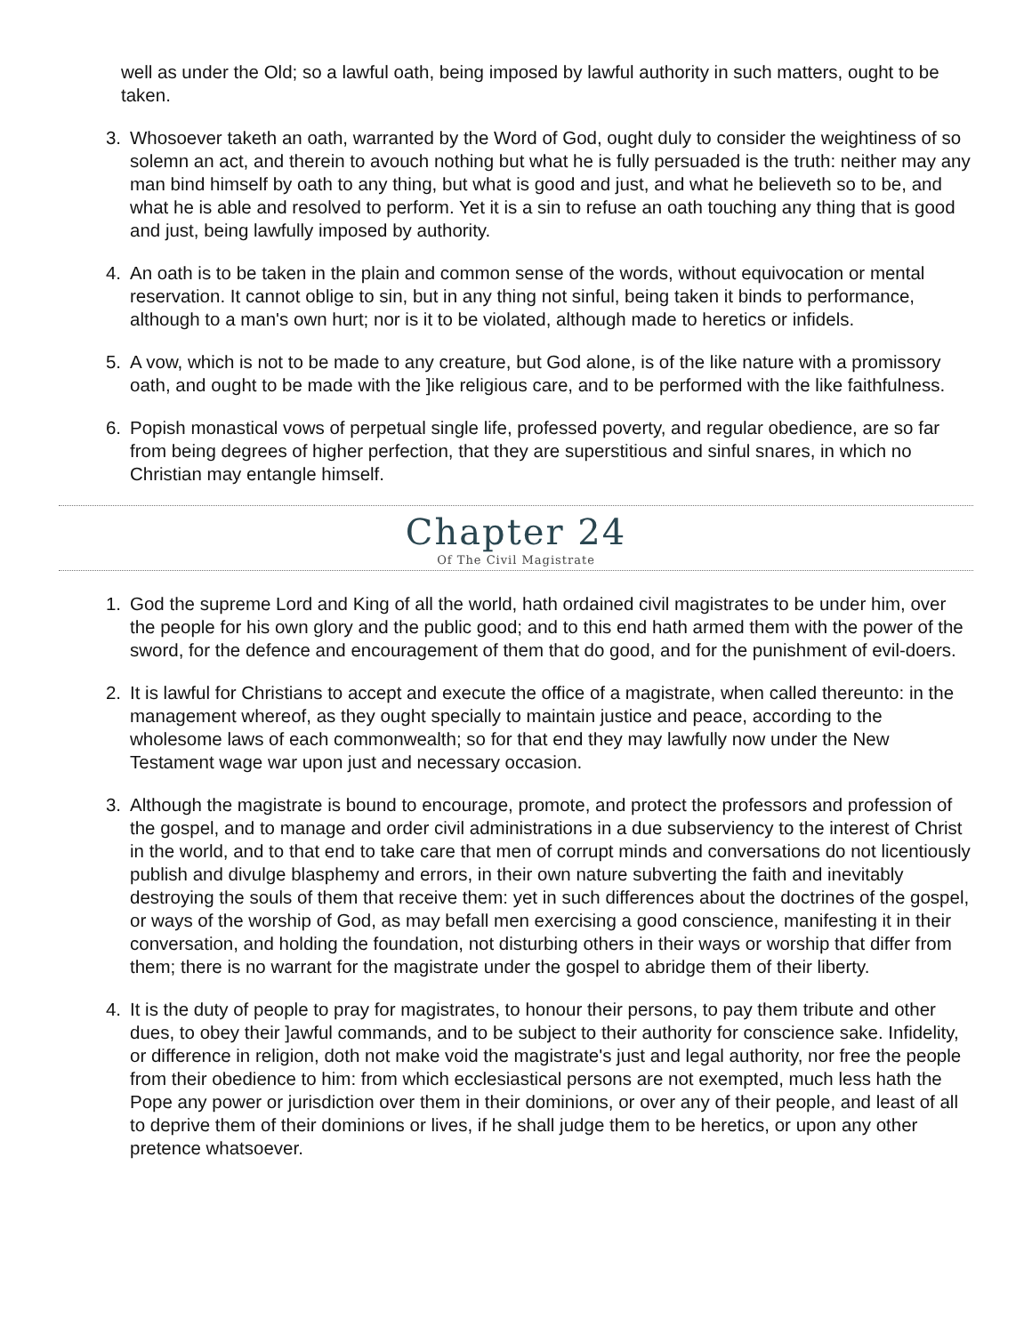well as under the Old; so a lawful oath, being imposed by lawful authority in such matters, ought to be taken.
3. Whosoever taketh an oath, warranted by the Word of God, ought duly to consider the weightiness of so solemn an act, and therein to avouch nothing but what he is fully persuaded is the truth: neither may any man bind himself by oath to any thing, but what is good and just, and what he believeth so to be, and what he is able and resolved to perform. Yet it is a sin to refuse an oath touching any thing that is good and just, being lawfully imposed by authority.
4. An oath is to be taken in the plain and common sense of the words, without equivocation or mental reservation. It cannot oblige to sin, but in any thing not sinful, being taken it binds to performance, although to a man's own hurt; nor is it to be violated, although made to heretics or infidels.
5. A vow, which is not to be made to any creature, but God alone, is of the like nature with a promissory oath, and ought to be made with the ]ike religious care, and to be performed with the like faithfulness.
6. Popish monastical vows of perpetual single life, professed poverty, and regular obedience, are so far from being degrees of higher perfection, that they are superstitious and sinful snares, in which no Christian may entangle himself.
Chapter 24
Of The Civil Magistrate
1. God the supreme Lord and King of all the world, hath ordained civil magistrates to be under him, over the people for his own glory and the public good; and to this end hath armed them with the power of the sword, for the defence and encouragement of them that do good, and for the punishment of evil-doers.
2. It is lawful for Christians to accept and execute the office of a magistrate, when called thereunto: in the management whereof, as they ought specially to maintain justice and peace, according to the wholesome laws of each commonwealth; so for that end they may lawfully now under the New Testament wage war upon just and necessary occasion.
3. Although the magistrate is bound to encourage, promote, and protect the professors and profession of the gospel, and to manage and order civil administrations in a due subserviency to the interest of Christ in the world, and to that end to take care that men of corrupt minds and conversations do not licentiously publish and divulge blasphemy and errors, in their own nature subverting the faith and inevitably destroying the souls of them that receive them: yet in such differences about the doctrines of the gospel, or ways of the worship of God, as may befall men exercising a good conscience, manifesting it in their conversation, and holding the foundation, not disturbing others in their ways or worship that differ from them; there is no warrant for the magistrate under the gospel to abridge them of their liberty.
4. It is the duty of people to pray for magistrates, to honour their persons, to pay them tribute and other dues, to obey their ]awful commands, and to be subject to their authority for conscience sake. Infidelity, or difference in religion, doth not make void the magistrate's just and legal authority, nor free the people from their obedience to him: from which ecclesiastical persons are not exempted, much less hath the Pope any power or jurisdiction over them in their dominions, or over any of their people, and least of all to deprive them of their dominions or lives, if he shall judge them to be heretics, or upon any other pretence whatsoever.